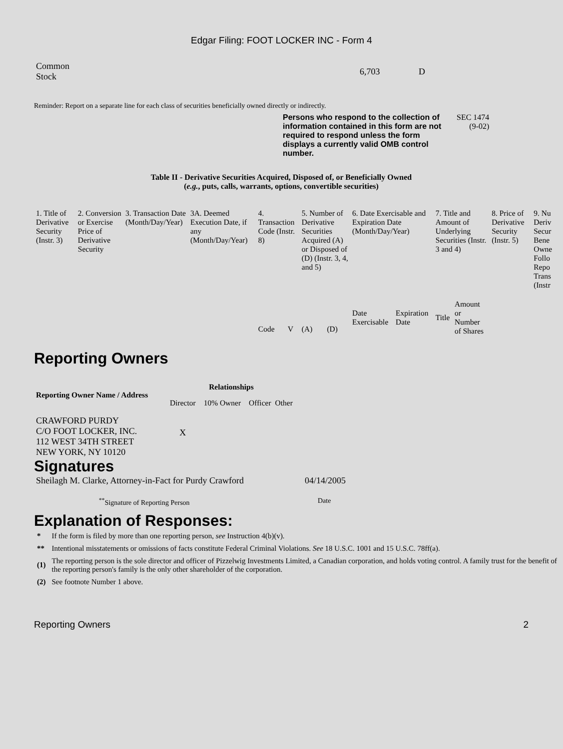Edgar Filing: FOOT LOCKER INC - Form 4
| Common Stock | 6,703 | D |
Reminder: Report on a separate line for each class of securities beneficially owned directly or indirectly.
| Persons who respond to the collection of information contained in this form are not required to respond unless the form displays a currently valid OMB control number. | SEC 1474 (9-02) |
Table II - Derivative Securities Acquired, Disposed of, or Beneficially Owned
(e.g., puts, calls, warrants, options, convertible securities)
| 1. Title of Derivative Security (Instr. 3) | 2. Conversion or Exercise Price of Derivative Security | 3. Transaction Date (Month/Day/Year) | 3A. Deemed Execution Date, if any (Month/Day/Year) | 4. Transaction Code (Instr. 8) | | 5. Number of Derivative Securities Acquired (A) or Disposed of (D) (Instr. 3, 4, and 5) | | 6. Date Exercisable and Expiration Date (Month/Day/Year) | | 7. Title and Amount of Underlying Securities (Instr. 3 and 4) | | 8. Price of Derivative Security (Instr. 5) | 9. Nu Deriv Secur Bene Owne Follo Repo Trans (Instr |
| --- | --- | --- | --- | --- | --- | --- | --- | --- | --- | --- | --- | --- | --- |
| | | | | | | | | Date Exercisable | Expiration Date | Title | Amount or Number of Shares | | |
| | | | | Code | V | (A) | (D) | | | | | | |
Reporting Owners
| Reporting Owner Name / Address | Relationships | | | |
| --- | --- | --- | --- | --- |
| | Director | 10% Owner | Officer | Other |
| CRAWFORD PURDY C/O FOOT LOCKER, INC. 112 WEST 34TH STREET NEW YORK, NY 10120 | X | | | |
Signatures
| Sheilagh M. Clarke, Attorney-in-Fact for Purdy Crawford | 04/14/2005 |
| <sup>**</sup> Signature of Reporting Person | Date |
Explanation of Responses:
| * | If the form is filed by more than one reporting person, see Instruction 4(b)(v). |
| ** | Intentional misstatements or omissions of facts constitute Federal Criminal Violations. See 18 U.S.C. 1001 and 15 U.S.C. 78ff(a). |
| (1) | The reporting person is the sole director and officer of Pizzelwig Investments Limited, a Canadian corporation, and holds voting control. A family trust for the benefit of the reporting person's family is the only other shareholder of the corporation. |
| (2) | See footnote Number 1 above. |
Reporting Owners 2